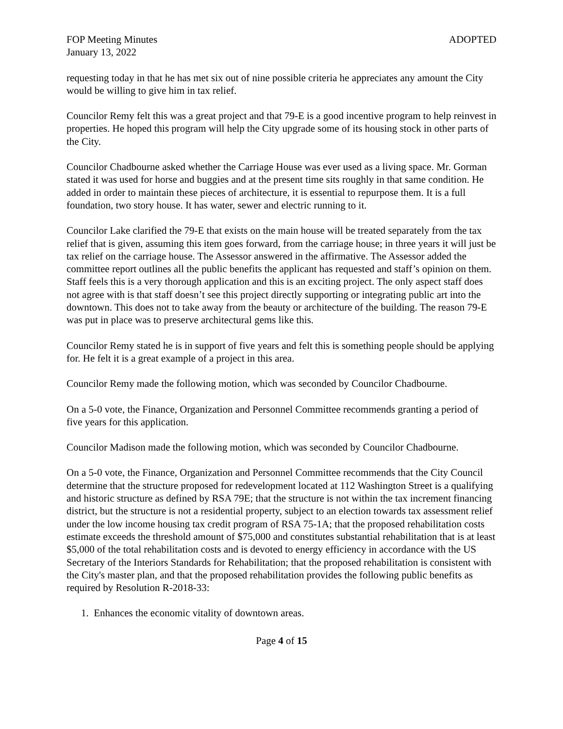FOP Meeting Minutes ADOPTED
January 13, 2022
requesting today in that he has met six out of nine possible criteria he appreciates any amount the City would be willing to give him in tax relief.
Councilor Remy felt this was a great project and that 79-E is a good incentive program to help reinvest in properties. He hoped this program will help the City upgrade some of its housing stock in other parts of the City.
Councilor Chadbourne asked whether the Carriage House was ever used as a living space. Mr. Gorman stated it was used for horse and buggies and at the present time sits roughly in that same condition. He added in order to maintain these pieces of architecture, it is essential to repurpose them. It is a full foundation, two story house. It has water, sewer and electric running to it.
Councilor Lake clarified the 79-E that exists on the main house will be treated separately from the tax relief that is given, assuming this item goes forward, from the carriage house; in three years it will just be tax relief on the carriage house. The Assessor answered in the affirmative. The Assessor added the committee report outlines all the public benefits the applicant has requested and staff’s opinion on them. Staff feels this is a very thorough application and this is an exciting project. The only aspect staff does not agree with is that staff doesn’t see this project directly supporting or integrating public art into the downtown. This does not to take away from the beauty or architecture of the building. The reason 79-E was put in place was to preserve architectural gems like this.
Councilor Remy stated he is in support of five years and felt this is something people should be applying for. He felt it is a great example of a project in this area.
Councilor Remy made the following motion, which was seconded by Councilor Chadbourne.
On a 5-0 vote, the Finance, Organization and Personnel Committee recommends granting a period of five years for this application.
Councilor Madison made the following motion, which was seconded by Councilor Chadbourne.
On a 5-0 vote, the Finance, Organization and Personnel Committee recommends that the City Council determine that the structure proposed for redevelopment located at 112 Washington Street is a qualifying and historic structure as defined by RSA 79E; that the structure is not within the tax increment financing district, but the structure is not a residential property, subject to an election towards tax assessment relief under the low income housing tax credit program of RSA 75-1A; that the proposed rehabilitation costs estimate exceeds the threshold amount of $75,000 and constitutes substantial rehabilitation that is at least $5,000 of the total rehabilitation costs and is devoted to energy efficiency in accordance with the US Secretary of the Interiors Standards for Rehabilitation; that the proposed rehabilitation is consistent with the City's master plan, and that the proposed rehabilitation provides the following public benefits as required by Resolution R-2018-33:
1. Enhances the economic vitality of downtown areas.
Page 4 of 15